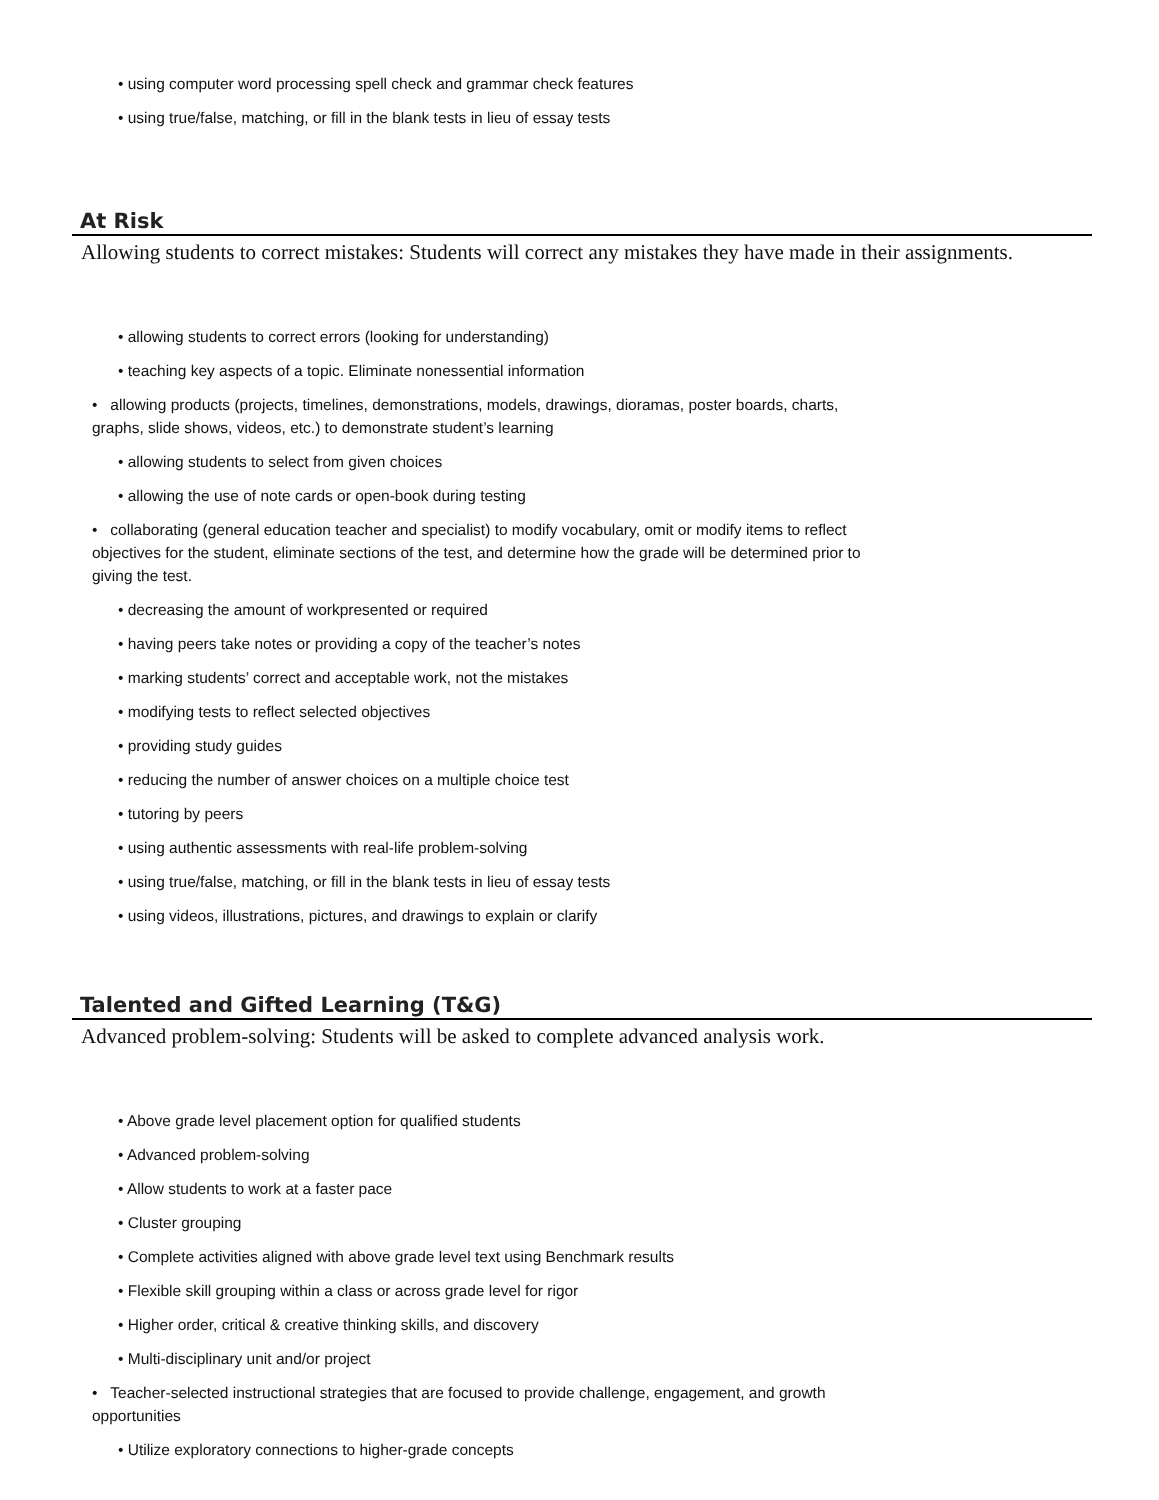• using computer word processing spell check and grammar check features
• using true/false, matching, or fill in the blank tests in lieu of essay tests
At Risk
Allowing students to correct mistakes: Students will correct any mistakes they have made in their assignments.
• allowing students to correct errors (looking for understanding)
• teaching key aspects of a topic. Eliminate nonessential information
• allowing products (projects, timelines, demonstrations, models, drawings, dioramas, poster boards, charts, graphs, slide shows, videos, etc.) to demonstrate student’s learning
• allowing students to select from given choices
• allowing the use of note cards or open-book during testing
• collaborating (general education teacher and specialist) to modify vocabulary, omit or modify items to reflect objectives for the student, eliminate sections of the test, and determine how the grade will be determined prior to giving the test.
• decreasing the amount of workpresented or required
• having peers take notes or providing a copy of the teacher’s notes
• marking students’ correct and acceptable work, not the mistakes
• modifying tests to reflect selected objectives
• providing study guides
• reducing the number of answer choices on a multiple choice test
• tutoring by peers
• using authentic assessments with real-life problem-solving
• using true/false, matching, or fill in the blank tests in lieu of essay tests
• using videos, illustrations, pictures, and drawings to explain or clarify
Talented and Gifted Learning (T&G)
Advanced problem-solving: Students will be asked to complete advanced analysis work.
• Above grade level placement option for qualified students
• Advanced problem-solving
• Allow students to work at a faster pace
• Cluster grouping
• Complete activities aligned with above grade level text using Benchmark results
• Flexible skill grouping within a class or across grade level for rigor
• Higher order, critical & creative thinking skills, and discovery
• Multi-disciplinary unit and/or project
• Teacher-selected instructional strategies that are focused to provide challenge, engagement, and growth opportunities
• Utilize exploratory connections to higher-grade concepts